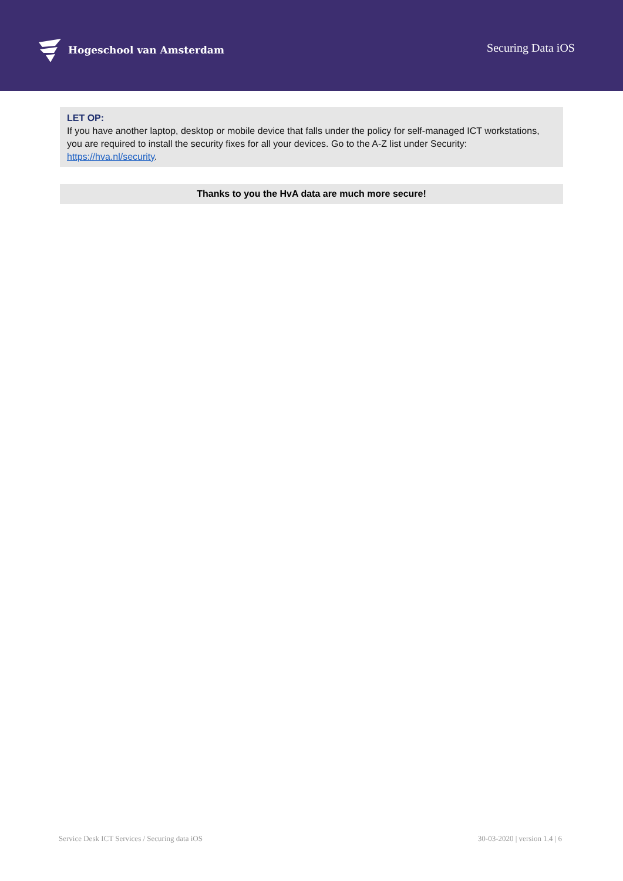Hogeschool van Amsterdam
Securing Data iOS
LET OP:
If you have another laptop, desktop or mobile device that falls under the policy for self-managed ICT workstations, you are required to install the security fixes for all your devices. Go to the A-Z list under Security: https://hva.nl/security.
Thanks to you the HvA data are much more secure!
Service Desk ICT Services / Securing data iOS 30-03-2020 | version 1.4 | 6